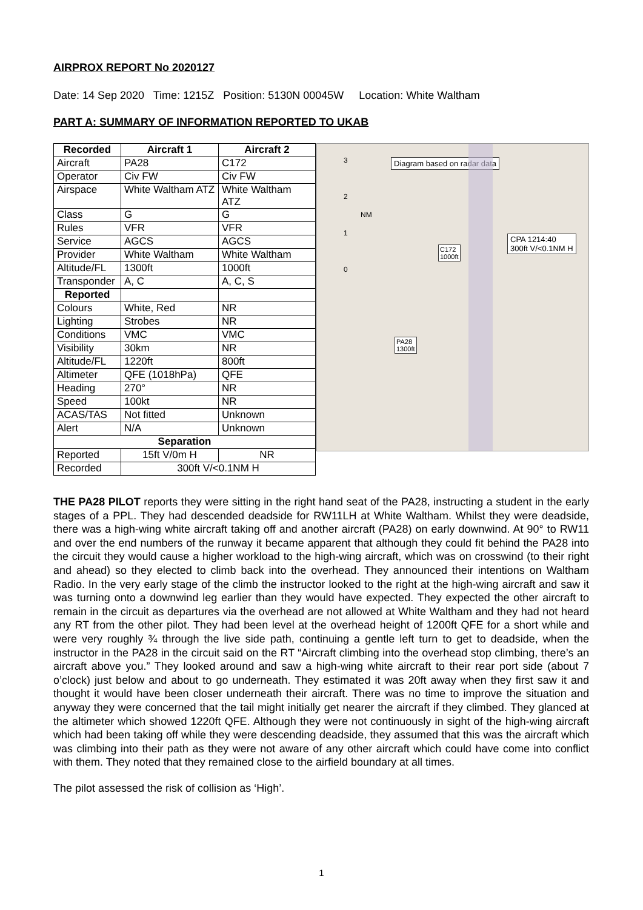AIRPROX REPORT No 2020127
Date: 14 Sep 2020 Time: 1215Z Position: 5130N 00045W Location: White Waltham
PART A: SUMMARY OF INFORMATION REPORTED TO UKAB
| Recorded | Aircraft 1 | Aircraft 2 |
| --- | --- | --- |
| Aircraft | PA28 | C172 |
| Operator | Civ FW | Civ FW |
| Airspace | White Waltham ATZ | White Waltham ATZ |
| Class | G | G |
| Rules | VFR | VFR |
| Service | AGCS | AGCS |
| Provider | White Waltham | White Waltham |
| Altitude/FL | 1300ft | 1000ft |
| Transponder | A, C | A, C, S |
| Reported | | |
| Colours | White, Red | NR |
| Lighting | Strobes | NR |
| Conditions | VMC | VMC |
| Visibility | 30km | NR |
| Altitude/FL | 1220ft | 800ft |
| Altimeter | QFE (1018hPa) | QFE |
| Heading | 270° | NR |
| Speed | 100kt | NR |
| ACAS/TAS | Not fitted | Unknown |
| Alert | N/A | Unknown |
| Separation | | |
| Reported | 15ft V/0m H | NR |
| Recorded | 300ft V/<0.1NM H | |
Diagram based on radar data
CPA 1214:40
300ft V/<0.1NM H
C172
1000ft
PA28
1300ft
3
2
NM
1
0
THE PA28 PILOT reports they were sitting in the right hand seat of the PA28, instructing a student in the early stages of a PPL. They had descended deadside for RW11LH at White Waltham. Whilst they were deadside, there was a high-wing white aircraft taking off and another aircraft (PA28) on early downwind. At 90° to RW11 and over the end numbers of the runway it became apparent that although they could fit behind the PA28 into the circuit they would cause a higher workload to the high-wing aircraft, which was on crosswind (to their right and ahead) so they elected to climb back into the overhead. They announced their intentions on Waltham Radio. In the very early stage of the climb the instructor looked to the right at the high-wing aircraft and saw it was turning onto a downwind leg earlier than they would have expected. They expected the other aircraft to remain in the circuit as departures via the overhead are not allowed at White Waltham and they had not heard any RT from the other pilot. They had been level at the overhead height of 1200ft QFE for a short while and were very roughly ¾ through the live side path, continuing a gentle left turn to get to deadside, when the instructor in the PA28 in the circuit said on the RT “Aircraft climbing into the overhead stop climbing, there’s an aircraft above you.” They looked around and saw a high-wing white aircraft to their rear port side (about 7 o’clock) just below and about to go underneath. They estimated it was 20ft away when they first saw it and thought it would have been closer underneath their aircraft. There was no time to improve the situation and anyway they were concerned that the tail might initially get nearer the aircraft if they climbed. They glanced at the altimeter which showed 1220ft QFE. Although they were not continuously in sight of the high-wing aircraft which had been taking off while they were descending deadside, they assumed that this was the aircraft which was climbing into their path as they were not aware of any other aircraft which could have come into conflict with them. They noted that they remained close to the airfield boundary at all times.
The pilot assessed the risk of collision as ‘High’.
1